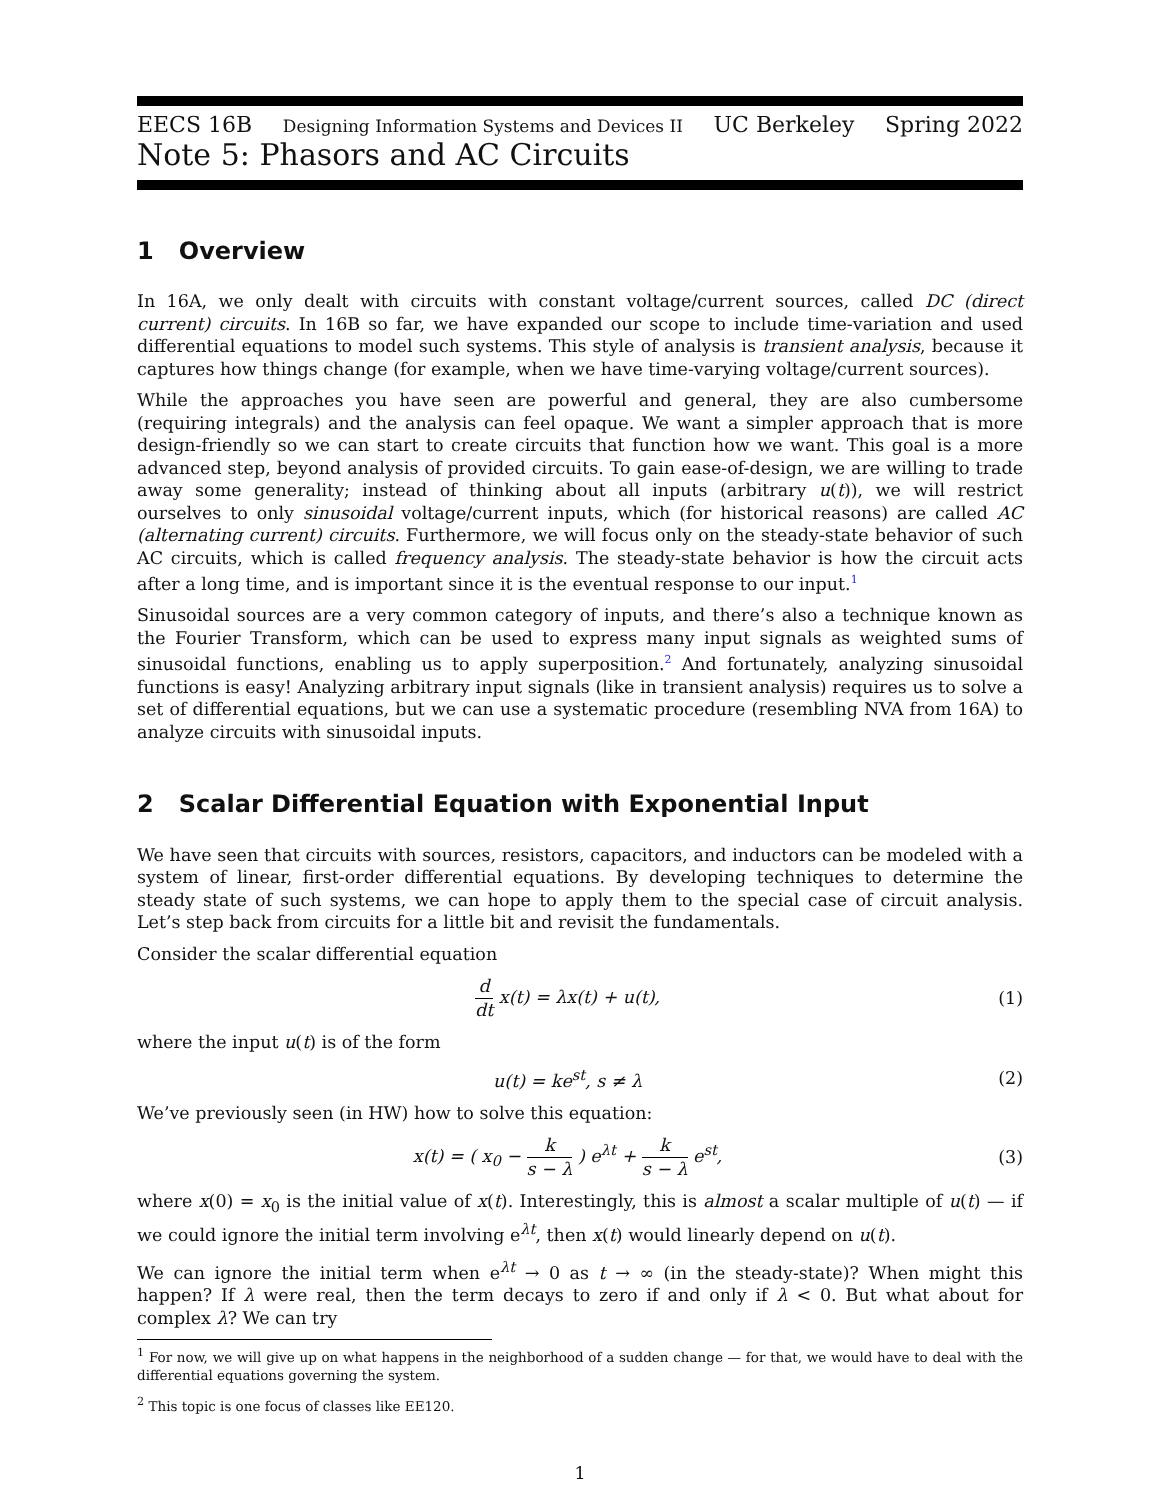EECS 16B Designing Information Systems and Devices II UC Berkeley Spring 2022
Note 5: Phasors and AC Circuits
1 Overview
In 16A, we only dealt with circuits with constant voltage/current sources, called DC (direct current) circuits. In 16B so far, we have expanded our scope to include time-variation and used differential equations to model such systems. This style of analysis is transient analysis, because it captures how things change (for example, when we have time-varying voltage/current sources).
While the approaches you have seen are powerful and general, they are also cumbersome (requiring integrals) and the analysis can feel opaque. We want a simpler approach that is more design-friendly so we can start to create circuits that function how we want. This goal is a more advanced step, beyond analysis of provided circuits. To gain ease-of-design, we are willing to trade away some generality; instead of thinking about all inputs (arbitrary u(t)), we will restrict ourselves to only sinusoidal voltage/current inputs, which (for historical reasons) are called AC (alternating current) circuits. Furthermore, we will focus only on the steady-state behavior of such AC circuits, which is called frequency analysis. The steady-state behavior is how the circuit acts after a long time, and is important since it is the eventual response to our input.<sup>1</sup>
Sinusoidal sources are a very common category of inputs, and there’s also a technique known as the Fourier Transform, which can be used to express many input signals as weighted sums of sinusoidal functions, enabling us to apply superposition.<sup>2</sup> And fortunately, analyzing sinusoidal functions is easy! Analyzing arbitrary input signals (like in transient analysis) requires us to solve a set of differential equations, but we can use a systematic procedure (resembling NVA from 16A) to analyze circuits with sinusoidal inputs.
2 Scalar Differential Equation with Exponential Input
We have seen that circuits with sources, resistors, capacitors, and inductors can be modeled with a system of linear, first-order differential equations. By developing techniques to determine the steady state of such systems, we can hope to apply them to the special case of circuit analysis. Let’s step back from circuits for a little bit and revisit the fundamentals.
Consider the scalar differential equation
d dt x(t) = λx(t) + u(t), (1)
where the input u(t) is of the form
u(t) = ke<sup>st</sup>, s ≠ λ (2)
We’ve previously seen (in HW) how to solve this equation:
x(t) = ( x<sub>0</sub> − k s − λ ) e<sup>λt</sup> + k s − λ e<sup>st</sup>, (3)
where x(0) = x<sub>0</sub> is the initial value of x(t). Interestingly, this is almost a scalar multiple of u(t) — if we could ignore the initial term involving e<sup>λt</sup>, then x(t) would linearly depend on u(t).
We can ignore the initial term when e<sup>λt</sup> → 0 as t → ∞ (in the steady-state)? When might this happen? If λ were real, then the term decays to zero if and only if λ < 0. But what about for complex λ? We can try
<sup>1</sup> For now, we will give up on what happens in the neighborhood of a sudden change — for that, we would have to deal with the differential equations governing the system.
<sup>2</sup> This topic is one focus of classes like EE120.
1